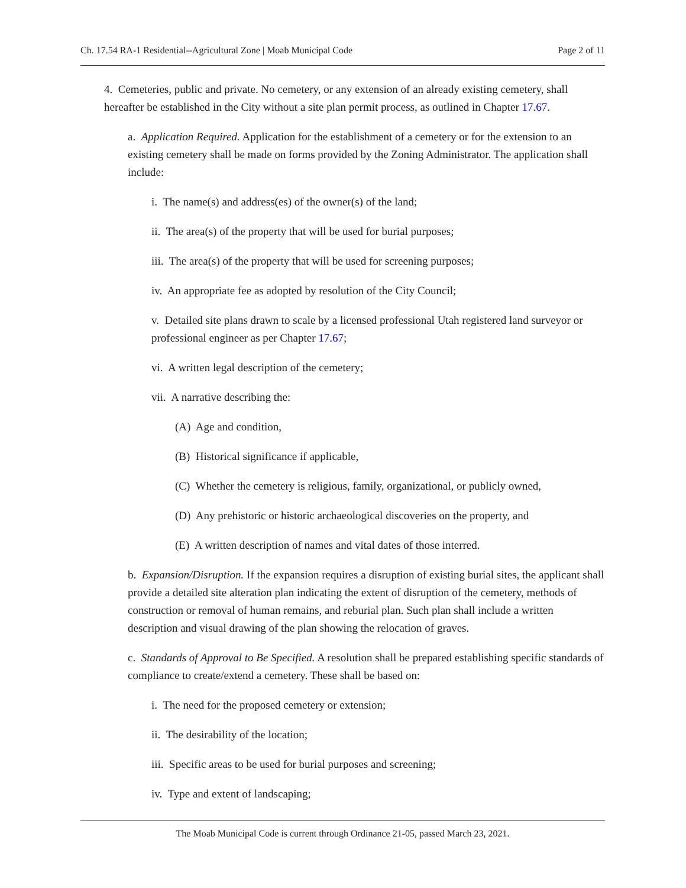Ch. 17.54 RA-1 Residential--Agricultural Zone | Moab Municipal Code Page 2 of 11
4. Cemeteries, public and private. No cemetery, or any extension of an already existing cemetery, shall hereafter be established in the City without a site plan permit process, as outlined in Chapter 17.67.
a. Application Required. Application for the establishment of a cemetery or for the extension to an existing cemetery shall be made on forms provided by the Zoning Administrator. The application shall include:
i. The name(s) and address(es) of the owner(s) of the land;
ii. The area(s) of the property that will be used for burial purposes;
iii. The area(s) of the property that will be used for screening purposes;
iv. An appropriate fee as adopted by resolution of the City Council;
v. Detailed site plans drawn to scale by a licensed professional Utah registered land surveyor or professional engineer as per Chapter 17.67;
vi. A written legal description of the cemetery;
vii. A narrative describing the:
(A) Age and condition,
(B) Historical significance if applicable,
(C) Whether the cemetery is religious, family, organizational, or publicly owned,
(D) Any prehistoric or historic archaeological discoveries on the property, and
(E) A written description of names and vital dates of those interred.
b. Expansion/Disruption. If the expansion requires a disruption of existing burial sites, the applicant shall provide a detailed site alteration plan indicating the extent of disruption of the cemetery, methods of construction or removal of human remains, and reburial plan. Such plan shall include a written description and visual drawing of the plan showing the relocation of graves.
c. Standards of Approval to Be Specified. A resolution shall be prepared establishing specific standards of compliance to create/extend a cemetery. These shall be based on:
i. The need for the proposed cemetery or extension;
ii. The desirability of the location;
iii. Specific areas to be used for burial purposes and screening;
iv. Type and extent of landscaping;
The Moab Municipal Code is current through Ordinance 21-05, passed March 23, 2021.